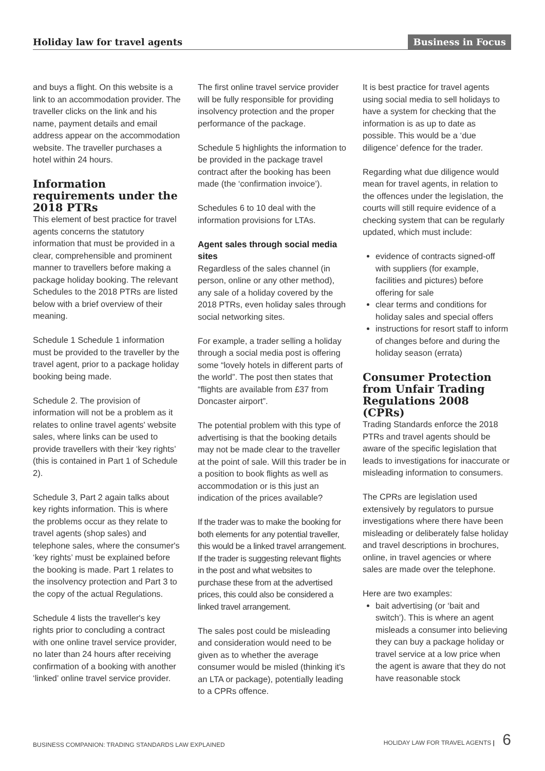Holiday law for travel agents Business in Focus
and buys a flight. On this website is a link to an accommodation provider. The traveller clicks on the link and his name, payment details and email address appear on the accommodation website. The traveller purchases a hotel within 24 hours.
Information requirements under the 2018 PTRs
This element of best practice for travel agents concerns the statutory information that must be provided in a clear, comprehensible and prominent manner to travellers before making a package holiday booking. The relevant Schedules to the 2018 PTRs are listed below with a brief overview of their meaning.
Schedule 1 Schedule 1 information must be provided to the traveller by the travel agent, prior to a package holiday booking being made.
Schedule 2. The provision of information will not be a problem as it relates to online travel agents' website sales, where links can be used to provide travellers with their ‘key rights’ (this is contained in Part 1 of Schedule 2).
Schedule 3, Part 2 again talks about key rights information. This is where the problems occur as they relate to travel agents (shop sales) and telephone sales, where the consumer's ‘key rights’ must be explained before the booking is made. Part 1 relates to the insolvency protection and Part 3 to the copy of the actual Regulations.
Schedule 4 lists the traveller's key rights prior to concluding a contract with one online travel service provider, no later than 24 hours after receiving confirmation of a booking with another ‘linked’ online travel service provider.
The first online travel service provider will be fully responsible for providing insolvency protection and the proper performance of the package.
Schedule 5 highlights the information to be provided in the package travel contract after the booking has been made (the ‘confirmation invoice’).
Schedules 6 to 10 deal with the information provisions for LTAs.
Agent sales through social media sites
Regardless of the sales channel (in person, online or any other method), any sale of a holiday covered by the 2018 PTRs, even holiday sales through social networking sites.
For example, a trader selling a holiday through a social media post is offering some “lovely hotels in different parts of the world”. The post then states that “flights are available from £37 from Doncaster airport”.
The potential problem with this type of advertising is that the booking details may not be made clear to the traveller at the point of sale. Will this trader be in a position to book flights as well as accommodation or is this just an indication of the prices available?
If the trader was to make the booking for both elements for any potential traveller, this would be a linked travel arrangement. If the trader is suggesting relevant flights in the post and what websites to purchase these from at the advertised prices, this could also be considered a linked travel arrangement.
The sales post could be misleading and consideration would need to be given as to whether the average consumer would be misled (thinking it's an LTA or package), potentially leading to a CPRs offence.
It is best practice for travel agents using social media to sell holidays to have a system for checking that the information is as up to date as possible. This would be a ‘due diligence’ defence for the trader.
Regarding what due diligence would mean for travel agents, in relation to the offences under the legislation, the courts will still require evidence of a checking system that can be regularly updated, which must include:
evidence of contracts signed-off with suppliers (for example, facilities and pictures) before offering for sale
clear terms and conditions for holiday sales and special offers
instructions for resort staff to inform of changes before and during the holiday season (errata)
Consumer Protection from Unfair Trading Regulations 2008 (CPRs)
Trading Standards enforce the 2018 PTRs and travel agents should be aware of the specific legislation that leads to investigations for inaccurate or misleading information to consumers.
The CPRs are legislation used extensively by regulators to pursue investigations where there have been misleading or deliberately false holiday and travel descriptions in brochures, online, in travel agencies or where sales are made over the telephone.
Here are two examples:
bait advertising (or ‘bait and switch’). This is where an agent misleads a consumer into believing they can buy a package holiday or travel service at a low price when the agent is aware that they do not have reasonable stock
BUSINESS COMPANION: TRADING STANDARDS LAW EXPLAINED HOLIDAY LAW FOR TRAVEL AGENTS | 6